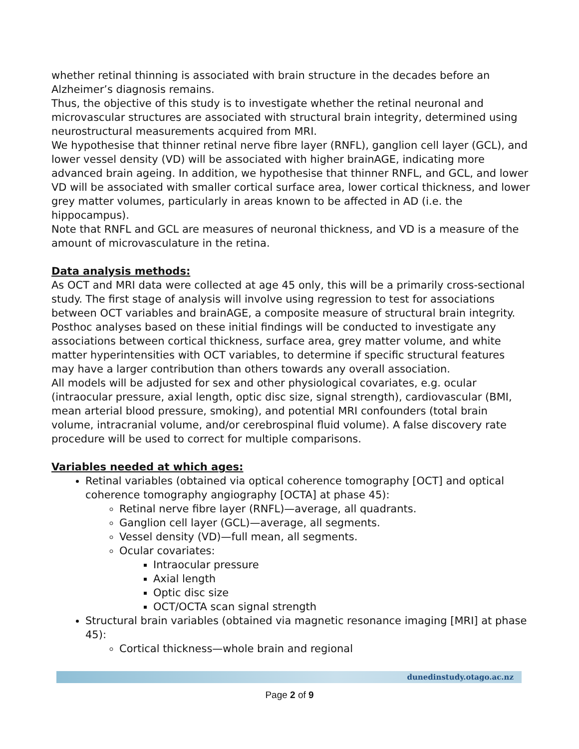whether retinal thinning is associated with brain structure in the decades before an Alzheimer’s diagnosis remains.
Thus, the objective of this study is to investigate whether the retinal neuronal and microvascular structures are associated with structural brain integrity, determined using neurostructural measurements acquired from MRI.
We hypothesise that thinner retinal nerve fibre layer (RNFL), ganglion cell layer (GCL), and lower vessel density (VD) will be associated with higher brainAGE, indicating more advanced brain ageing. In addition, we hypothesise that thinner RNFL, and GCL, and lower VD will be associated with smaller cortical surface area, lower cortical thickness, and lower grey matter volumes, particularly in areas known to be affected in AD (i.e. the hippocampus).
Note that RNFL and GCL are measures of neuronal thickness, and VD is a measure of the amount of microvasculature in the retina.
Data analysis methods:
As OCT and MRI data were collected at age 45 only, this will be a primarily cross-sectional study. The first stage of analysis will involve using regression to test for associations between OCT variables and brainAGE, a composite measure of structural brain integrity. Posthoc analyses based on these initial findings will be conducted to investigate any associations between cortical thickness, surface area, grey matter volume, and white matter hyperintensities with OCT variables, to determine if specific structural features may have a larger contribution than others towards any overall association.
All models will be adjusted for sex and other physiological covariates, e.g. ocular (intraocular pressure, axial length, optic disc size, signal strength), cardiovascular (BMI, mean arterial blood pressure, smoking), and potential MRI confounders (total brain volume, intracranial volume, and/or cerebrospinal fluid volume). A false discovery rate procedure will be used to correct for multiple comparisons.
Variables needed at which ages:
Retinal variables (obtained via optical coherence tomography [OCT] and optical coherence tomography angiography [OCTA] at phase 45):
Retinal nerve fibre layer (RNFL)—average, all quadrants.
Ganglion cell layer (GCL)—average, all segments.
Vessel density (VD)—full mean, all segments.
Ocular covariates:
Intraocular pressure
Axial length
Optic disc size
OCT/OCTA scan signal strength
Structural brain variables (obtained via magnetic resonance imaging [MRI] at phase 45):
Cortical thickness—whole brain and regional
dunedinstudy.otago.ac.nz
Page 2 of 9